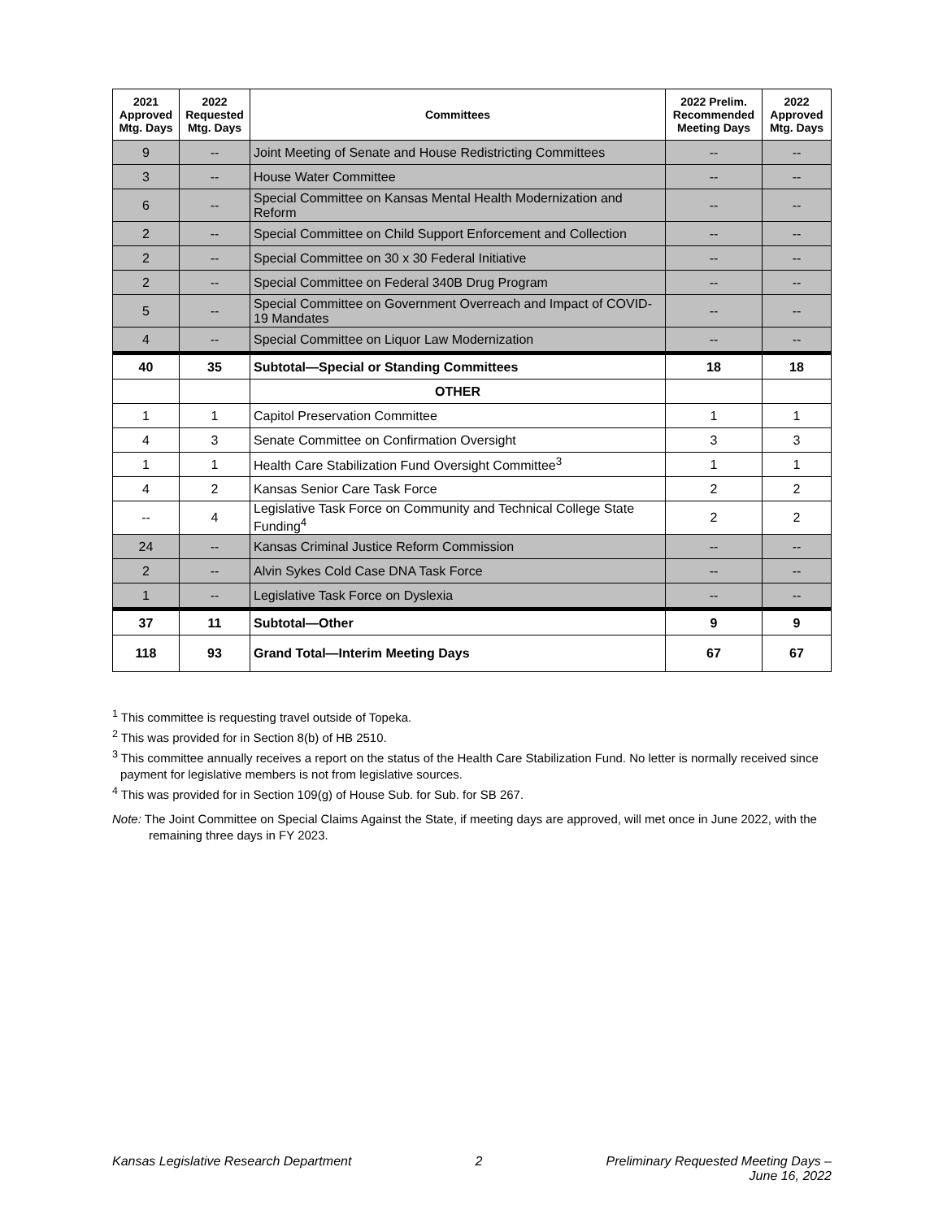| 2021 Approved Mtg. Days | 2022 Requested Mtg. Days | Committees | 2022 Prelim. Recommended Meeting Days | 2022 Approved Mtg. Days |
| --- | --- | --- | --- | --- |
| 9 | -- | Joint Meeting of Senate and House Redistricting Committees | -- | -- |
| 3 | -- | House Water Committee | -- | -- |
| 6 | -- | Special Committee on Kansas Mental Health Modernization and Reform | -- | -- |
| 2 | -- | Special Committee on Child Support Enforcement and Collection | -- | -- |
| 2 | -- | Special Committee on 30 x 30 Federal Initiative | -- | -- |
| 2 | -- | Special Committee on Federal 340B Drug Program | -- | -- |
| 5 | -- | Special Committee on Government Overreach and Impact of COVID-19 Mandates | -- | -- |
| 4 | -- | Special Committee on Liquor Law Modernization | -- | -- |
| 40 | 35 | Subtotal—Special or Standing Committees | 18 | 18 |
| | | OTHER | | |
| 1 | 1 | Capitol Preservation Committee | 1 | 1 |
| 4 | 3 | Senate Committee on Confirmation Oversight | 3 | 3 |
| 1 | 1 | Health Care Stabilization Fund Oversight Committee<sup>3</sup> | 1 | 1 |
| 4 | 2 | Kansas Senior Care Task Force | 2 | 2 |
| -- | 4 | Legislative Task Force on Community and Technical College State Funding<sup>4</sup> | 2 | 2 |
| 24 | -- | Kansas Criminal Justice Reform Commission | -- | -- |
| 2 | -- | Alvin Sykes Cold Case DNA Task Force | -- | -- |
| 1 | -- | Legislative Task Force on Dyslexia | -- | -- |
| 37 | 11 | Subtotal—Other | 9 | 9 |
| 118 | 93 | Grand Total—Interim Meeting Days | 67 | 67 |
<sup>1</sup> This committee is requesting travel outside of Topeka.
<sup>2</sup> This was provided for in Section 8(b) of HB 2510.
<sup>3</sup> This committee annually receives a report on the status of the Health Care Stabilization Fund. No letter is normally received since payment for legislative members is not from legislative sources.
<sup>4</sup> This was provided for in Section 109(g) of House Sub. for Sub. for SB 267.
Note: The Joint Committee on Special Claims Against the State, if meeting days are approved, will met once in June 2022, with the remaining three days in FY 2023.
Kansas Legislative Research Department 2 Preliminary Requested Meeting Days –
June 16, 2022